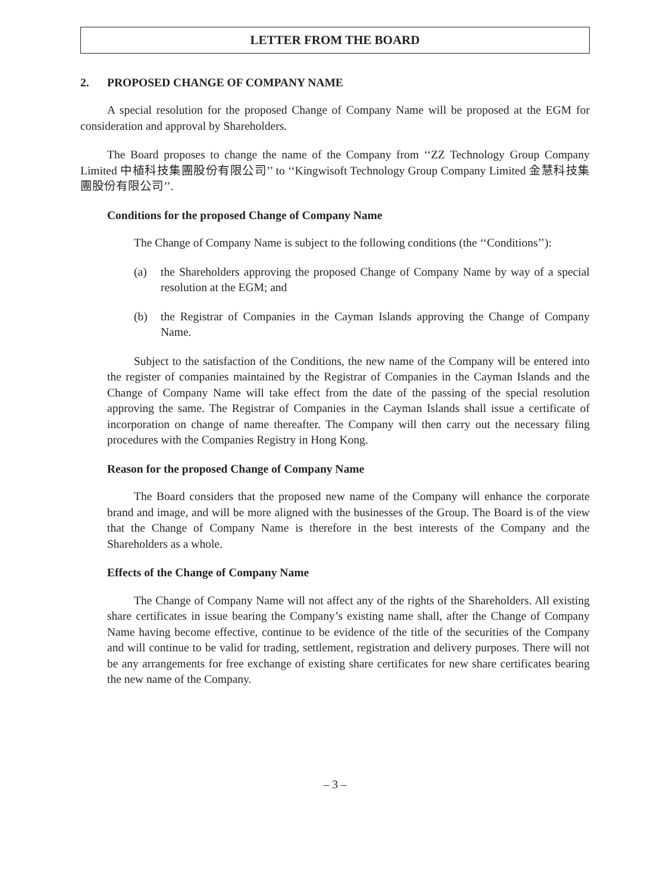LETTER FROM THE BOARD
2. PROPOSED CHANGE OF COMPANY NAME
A special resolution for the proposed Change of Company Name will be proposed at the EGM for consideration and approval by Shareholders.
The Board proposes to change the name of the Company from ‘‘ZZ Technology Group Company Limited 中植科技集團股份有限公司’’ to ‘‘Kingwisoft Technology Group Company Limited 金慧科技集團股份有限公司’’.
Conditions for the proposed Change of Company Name
The Change of Company Name is subject to the following conditions (the ‘‘Conditions’’):
(a) the Shareholders approving the proposed Change of Company Name by way of a special resolution at the EGM; and
(b) the Registrar of Companies in the Cayman Islands approving the Change of Company Name.
Subject to the satisfaction of the Conditions, the new name of the Company will be entered into the register of companies maintained by the Registrar of Companies in the Cayman Islands and the Change of Company Name will take effect from the date of the passing of the special resolution approving the same. The Registrar of Companies in the Cayman Islands shall issue a certificate of incorporation on change of name thereafter. The Company will then carry out the necessary filing procedures with the Companies Registry in Hong Kong.
Reason for the proposed Change of Company Name
The Board considers that the proposed new name of the Company will enhance the corporate brand and image, and will be more aligned with the businesses of the Group. The Board is of the view that the Change of Company Name is therefore in the best interests of the Company and the Shareholders as a whole.
Effects of the Change of Company Name
The Change of Company Name will not affect any of the rights of the Shareholders. All existing share certificates in issue bearing the Company’s existing name shall, after the Change of Company Name having become effective, continue to be evidence of the title of the securities of the Company and will continue to be valid for trading, settlement, registration and delivery purposes. There will not be any arrangements for free exchange of existing share certificates for new share certificates bearing the new name of the Company.
– 3 –